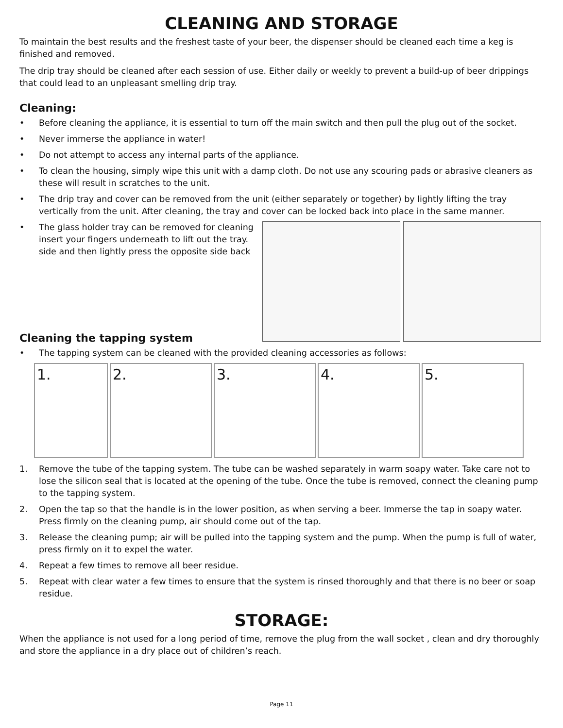CLEANING AND STORAGE
To maintain the best results and the freshest taste of your beer, the dispenser should be cleaned each time a keg is finished and removed.
The drip tray should be cleaned after each session of use. Either daily or weekly to prevent a build-up of beer drippings that could lead to an unpleasant smelling drip tray.
Cleaning:
• Before cleaning the appliance, it is essential to turn off the main switch and then pull the plug out of the socket.
• Never immerse the appliance in water!
• Do not attempt to access any internal parts of the appliance.
• To clean the housing, simply wipe this unit with a damp cloth. Do not use any scouring pads or abrasive cleaners as these will result in scratches to the unit.
• The drip tray and cover can be removed from the unit (either separately or together) by lightly lifting the tray vertically from the unit. After cleaning, the tray and cover can be locked back into place in the same manner.
• The glass holder tray can be removed for cleaning insert your fingers underneath to lift out the tray. side and then lightly press the opposite side back
Cleaning the tapping system
• The tapping system can be cleaned with the provided cleaning accessories as follows:
1. 2. 3. 4. 5.
1. Remove the tube of the tapping system. The tube can be washed separately in warm soapy water. Take care not to lose the silicon seal that is located at the opening of the tube. Once the tube is removed, connect the cleaning pump to the tapping system.
2. Open the tap so that the handle is in the lower position, as when serving a beer. Immerse the tap in soapy water. Press firmly on the cleaning pump, air should come out of the tap.
3. Release the cleaning pump; air will be pulled into the tapping system and the pump. When the pump is full of water, press firmly on it to expel the water.
4. Repeat a few times to remove all beer residue.
5. Repeat with clear water a few times to ensure that the system is rinsed thoroughly and that there is no beer or soap residue.
STORAGE:
When the appliance is not used for a long period of time, remove the plug from the wall socket , clean and dry thoroughly and store the appliance in a dry place out of children’s reach.
Page 11